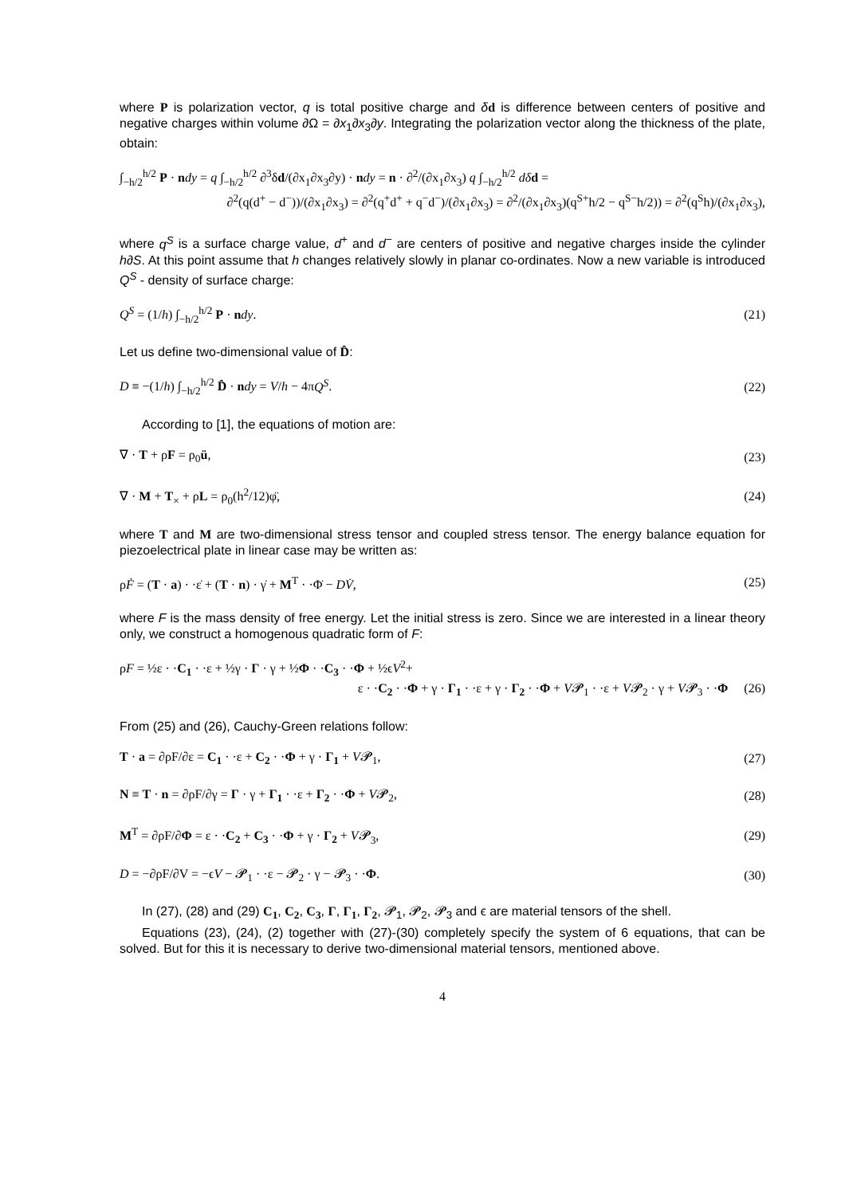where P is polarization vector, q is total positive charge and δd is difference between centers of positive and negative charges within volume ∂Ω = ∂x<sub>1</sub>∂x<sub>3</sub>∂y. Integrating the polarization vector along the thickness of the plate, obtain:
∫<sub>−h/2</sub><sup>h/2</sup> P · ndy = q ∫<sub>−h/2</sub><sup>h/2</sup> ∂<sup>3</sup>δd/(∂x<sub>1</sub>∂x<sub>3</sub>∂y) · ndy = n · ∂<sup>2</sup>/(∂x<sub>1</sub>∂x<sub>3</sub>) q ∫<sub>−h/2</sub><sup>h/2</sup> dδ d =
∂<sup>2</sup>(q(d<sup>+</sup> − d<sup>−</sup>))/(∂x<sub>1</sub>∂x<sub>3</sub>) = ∂<sup>2</sup>(q<sup>+</sup>d<sup>+</sup> + q<sup>−</sup>d<sup>−</sup>)/(∂x<sub>1</sub>∂x<sub>3</sub>) = ∂<sup>2</sup>/(∂x<sub>1</sub>∂x<sub>3</sub>)(q<sup>S+</sup>h/2 − q<sup>S−</sup>h/2)) = ∂<sup>2</sup>(q<sup>S</sup>h)/(∂x<sub>1</sub>∂x<sub>3</sub>),
where q<sup>S</sup> is a surface charge value, d<sup>+</sup> and d<sup>−</sup> are centers of positive and negative charges inside the cylinder h∂S. At this point assume that h changes relatively slowly in planar co-ordinates. Now a new variable is introduced Q<sup>S</sup> - density of surface charge:
Q<sup>S</sup> = (1/h) ∫<sub>−h/2</sub><sup>h/2</sup> P · ndy. (21)
Let us define two-dimensional value of D̂:
D ≡ −(1/h) ∫<sub>−h/2</sub><sup>h/2</sup> D̂ · ndy = V/h − 4πQ<sup>S</sup>. (22)
According to [1], the equations of motion are:
∇ · T + ρF = ρ<sub>0</sub>ü, (23)
∇ · M + T<sub>×</sub> + ρL = ρ<sub>0</sub>(h<sup>2</sup>/12)φ̈, (24)
where T and M are two-dimensional stress tensor and coupled stress tensor. The energy balance equation for piezoelectrical plate in linear case may be written as:
ρḞ = (T · a) · ·ε̇ + (T · n) · γ̇ + M<sup>T</sup> · ·Φ̇ − DV̇, (25)
where F is the mass density of free energy. Let the initial stress is zero. Since we are interested in a linear theory only, we construct a homogenous quadratic form of F:
ρF = ½ε · ·C<sub>1</sub> · ·ε + ½γ · Γ · γ + ½Φ · ·C<sub>3</sub> · ·Φ + ½ϵV<sup>2</sup>+
ε · ·C<sub>2</sub> · ·Φ + γ · Γ<sub>1</sub> · ·ε + γ · Γ<sub>2</sub> · ·Φ + V𝓟<sub>1</sub> · ·ε + V𝓟<sub>2</sub> · γ + V𝓟<sub>3</sub> · ·Φ (26)
From (25) and (26), Cauchy-Green relations follow:
T · a = ∂ρF/∂ε = C<sub>1</sub> · ·ε + C<sub>2</sub> · ·Φ + γ · Γ<sub>1</sub> + V𝓟<sub>1</sub>, (27)
N ≡ T · n = ∂ρF/∂γ = Γ · γ + Γ<sub>1</sub> · ·ε + Γ<sub>2</sub> · ·Φ + V𝓟<sub>2</sub>, (28)
M<sup>T</sup> = ∂ρF/∂Φ = ε · ·C<sub>2</sub> + C<sub>3</sub> · ·Φ + γ · Γ<sub>2</sub> + V𝓟<sub>3</sub>, (29)
D = −∂ρF/∂V = −ϵV − 𝓟<sub>1</sub> · ·ε − 𝓟<sub>2</sub> · γ − 𝓟<sub>3</sub> · ·Φ. (30)
In (27), (28) and (29) C<sub>1</sub>, C<sub>2</sub>, C<sub>3</sub>, Γ, Γ<sub>1</sub>, Γ<sub>2</sub>, 𝓟<sub>1</sub>, 𝓟<sub>2</sub>, 𝓟<sub>3</sub> and ϵ are material tensors of the shell.
Equations (23), (24), (2) together with (27)-(30) completely specify the system of 6 equations, that can be solved. But for this it is necessary to derive two-dimensional material tensors, mentioned above.
4